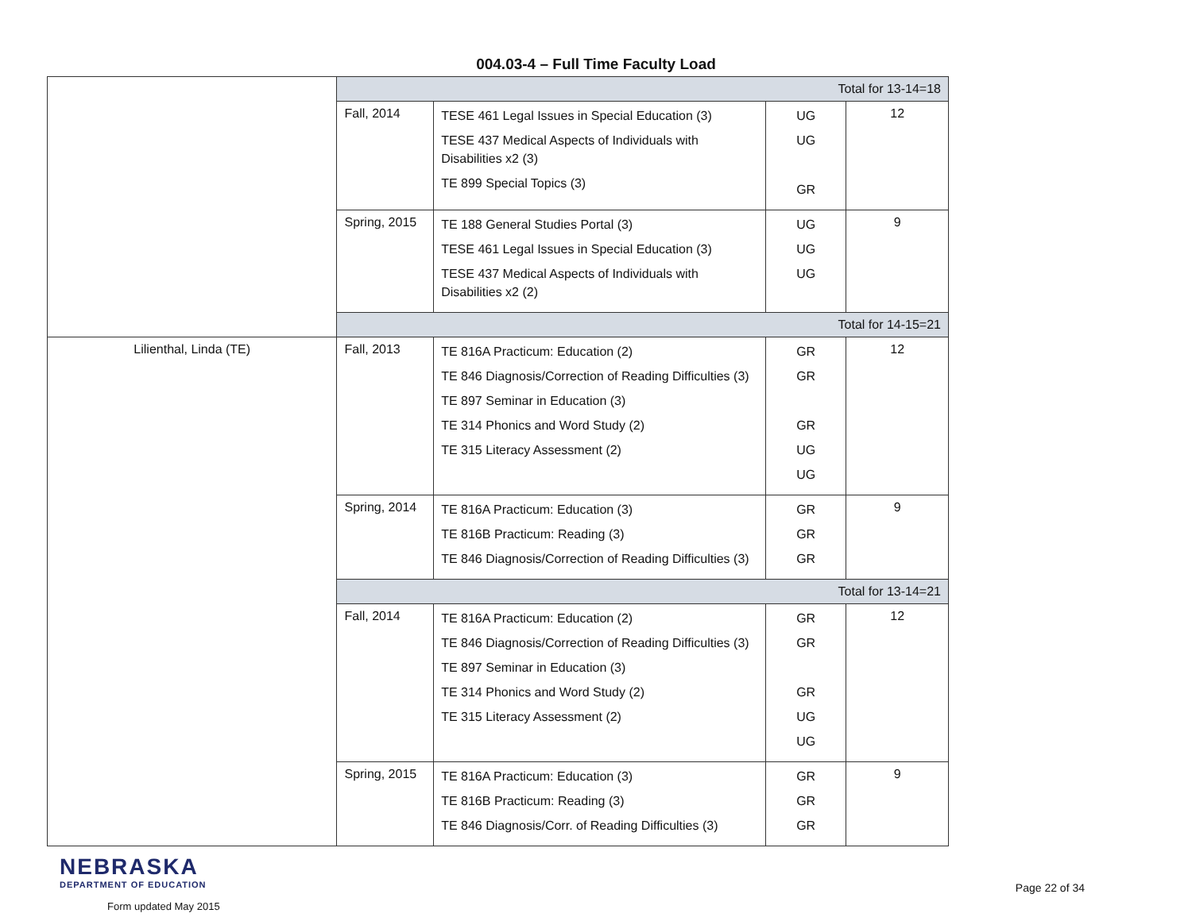004.03-4 – Full Time Faculty Load
| | Total for 13-14=18 | | | |
| | Fall, 2014 | TESE 461 Legal Issues in Special Education (3) TESE 437 Medical Aspects of Individuals with Disabilities x2 (3) TE 899 Special Topics (3) | UG UG GR | 12 |
| | Spring, 2015 | TE 188 General Studies Portal (3) TESE 461 Legal Issues in Special Education (3) TESE 437 Medical Aspects of Individuals with Disabilities x2 (2) | UG UG UG | 9 |
| | Total for 14-15=21 | | | |
| Lilienthal, Linda (TE) | Fall, 2013 | TE 816A Practicum: Education (2) TE 846 Diagnosis/Correction of Reading Difficulties (3) TE 897 Seminar in Education (3) TE 314 Phonics and Word Study (2) TE 315 Literacy Assessment (2) | GR GR GR UG UG | 12 |
| | Spring, 2014 | TE 816A Practicum: Education (3) TE 816B Practicum: Reading (3) TE 846 Diagnosis/Correction of Reading Difficulties (3) | GR GR GR | 9 |
| | Total for 13-14=21 | | | |
| | Fall, 2014 | TE 816A Practicum: Education (2) TE 846 Diagnosis/Correction of Reading Difficulties (3) TE 897 Seminar in Education (3) TE 314 Phonics and Word Study (2) TE 315 Literacy Assessment (2) | GR GR GR UG UG | 12 |
| | Spring, 2015 | TE 816A Practicum: Education (3) TE 816B Practicum: Reading (3) TE 846 Diagnosis/Corr. of Reading Difficulties (3) | GR GR GR | 9 |
NEBRASKA
DEPARTMENT OF EDUCATION
Form updated May 2015
Page 22 of 34